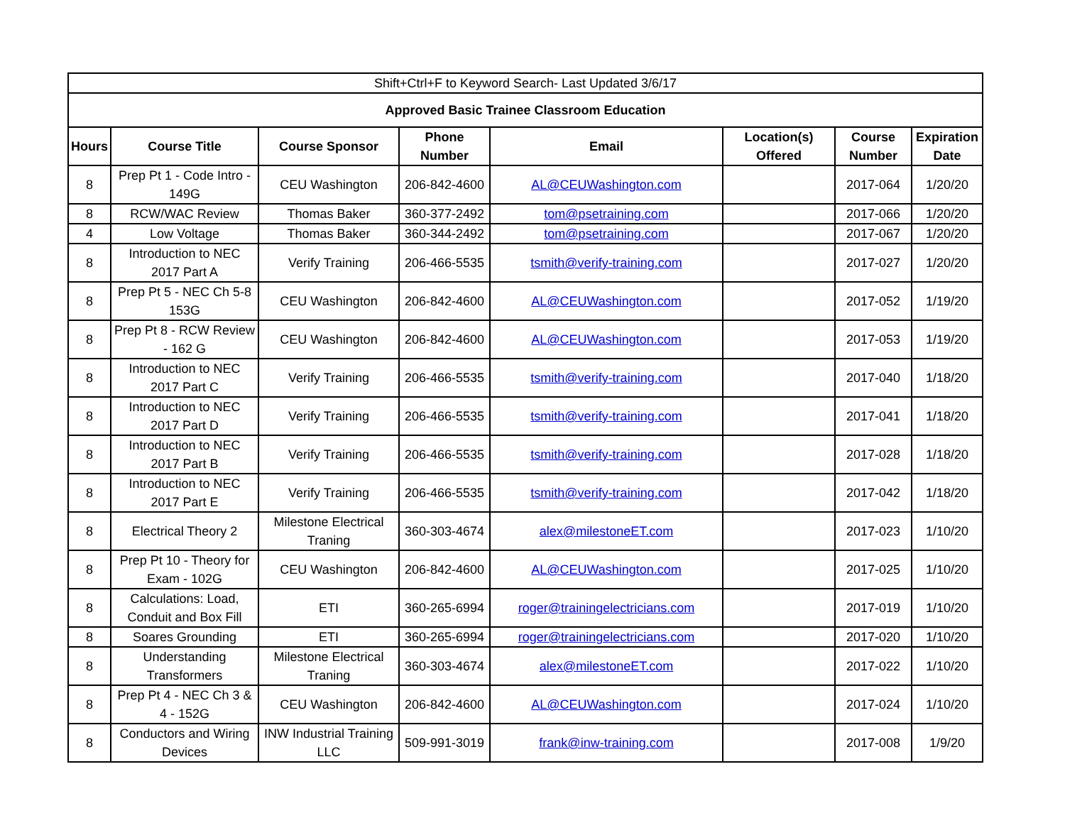| Shift+Ctrl+F to Keyword Search- Last Updated 3/6/17 | | | | | | | |
| Approved Basic Trainee Classroom Education | | | | | | | |
| Hours | Course Title | Course Sponsor | Phone Number | Email | Location(s) Offered | Course Number | Expiration Date |
| 8 | Prep Pt 1 - Code Intro - 149G | CEU Washington | 206-842-4600 | AL@CEUWashington.com | | 2017-064 | 1/20/20 |
| 8 | RCW/WAC Review | Thomas Baker | 360-377-2492 | tom@psetraining.com | | 2017-066 | 1/20/20 |
| 4 | Low Voltage | Thomas Baker | 360-344-2492 | tom@psetraining.com | | 2017-067 | 1/20/20 |
| 8 | Introduction to NEC 2017 Part A | Verify Training | 206-466-5535 | tsmith@verify-training.com | | 2017-027 | 1/20/20 |
| 8 | Prep Pt 5 - NEC Ch 5-8 153G | CEU Washington | 206-842-4600 | AL@CEUWashington.com | | 2017-052 | 1/19/20 |
| 8 | Prep Pt 8 - RCW Review - 162 G | CEU Washington | 206-842-4600 | AL@CEUWashington.com | | 2017-053 | 1/19/20 |
| 8 | Introduction to NEC 2017 Part C | Verify Training | 206-466-5535 | tsmith@verify-training.com | | 2017-040 | 1/18/20 |
| 8 | Introduction to NEC 2017 Part D | Verify Training | 206-466-5535 | tsmith@verify-training.com | | 2017-041 | 1/18/20 |
| 8 | Introduction to NEC 2017 Part B | Verify Training | 206-466-5535 | tsmith@verify-training.com | | 2017-028 | 1/18/20 |
| 8 | Introduction to NEC 2017 Part E | Verify Training | 206-466-5535 | tsmith@verify-training.com | | 2017-042 | 1/18/20 |
| 8 | Electrical Theory 2 | Milestone Electrical Traning | 360-303-4674 | alex@milestoneET.com | | 2017-023 | 1/10/20 |
| 8 | Prep Pt 10 - Theory for Exam - 102G | CEU Washington | 206-842-4600 | AL@CEUWashington.com | | 2017-025 | 1/10/20 |
| 8 | Calculations: Load, Conduit and Box Fill | ETI | 360-265-6994 | roger@trainingelectricians.com | | 2017-019 | 1/10/20 |
| 8 | Soares Grounding | ETI | 360-265-6994 | roger@trainingelectricians.com | | 2017-020 | 1/10/20 |
| 8 | Understanding Transformers | Milestone Electrical Traning | 360-303-4674 | alex@milestoneET.com | | 2017-022 | 1/10/20 |
| 8 | Prep Pt 4 - NEC Ch 3 & 4 - 152G | CEU Washington | 206-842-4600 | AL@CEUWashington.com | | 2017-024 | 1/10/20 |
| 8 | Conductors and Wiring Devices | INW Industrial Training LLC | 509-991-3019 | frank@inw-training.com | | 2017-008 | 1/9/20 |